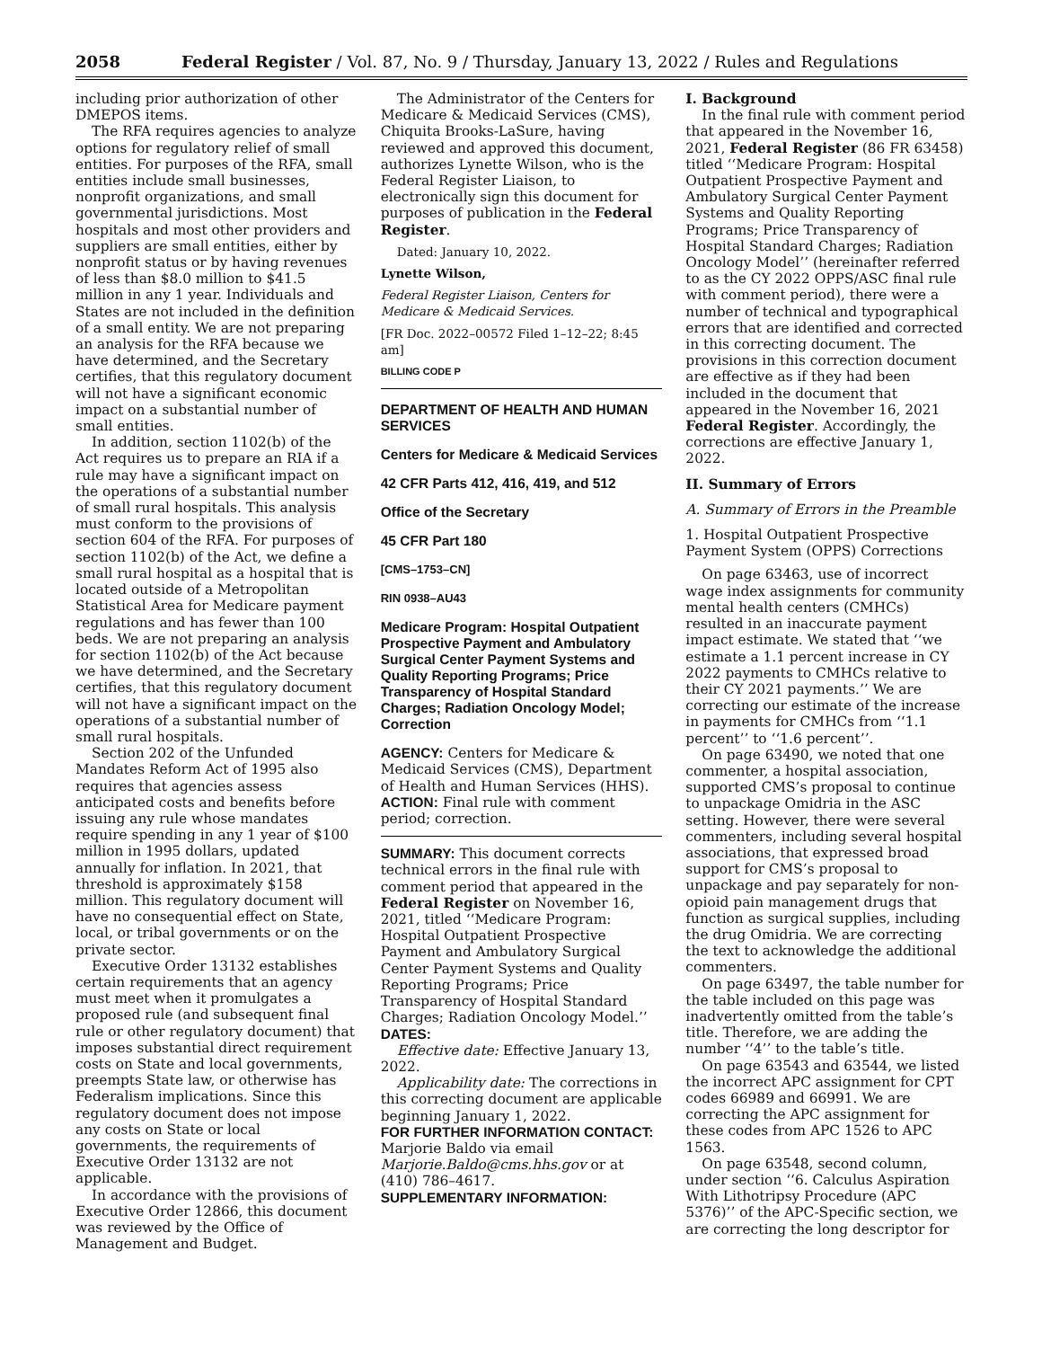2058 Federal Register / Vol. 87, No. 9 / Thursday, January 13, 2022 / Rules and Regulations
including prior authorization of other DMEPOS items.
The RFA requires agencies to analyze options for regulatory relief of small entities. For purposes of the RFA, small entities include small businesses, nonprofit organizations, and small governmental jurisdictions. Most hospitals and most other providers and suppliers are small entities, either by nonprofit status or by having revenues of less than $8.0 million to $41.5 million in any 1 year. Individuals and States are not included in the definition of a small entity. We are not preparing an analysis for the RFA because we have determined, and the Secretary certifies, that this regulatory document will not have a significant economic impact on a substantial number of small entities.
In addition, section 1102(b) of the Act requires us to prepare an RIA if a rule may have a significant impact on the operations of a substantial number of small rural hospitals. This analysis must conform to the provisions of section 604 of the RFA. For purposes of section 1102(b) of the Act, we define a small rural hospital as a hospital that is located outside of a Metropolitan Statistical Area for Medicare payment regulations and has fewer than 100 beds. We are not preparing an analysis for section 1102(b) of the Act because we have determined, and the Secretary certifies, that this regulatory document will not have a significant impact on the operations of a substantial number of small rural hospitals.
Section 202 of the Unfunded Mandates Reform Act of 1995 also requires that agencies assess anticipated costs and benefits before issuing any rule whose mandates require spending in any 1 year of $100 million in 1995 dollars, updated annually for inflation. In 2021, that threshold is approximately $158 million. This regulatory document will have no consequential effect on State, local, or tribal governments or on the private sector.
Executive Order 13132 establishes certain requirements that an agency must meet when it promulgates a proposed rule (and subsequent final rule or other regulatory document) that imposes substantial direct requirement costs on State and local governments, preempts State law, or otherwise has Federalism implications. Since this regulatory document does not impose any costs on State or local governments, the requirements of Executive Order 13132 are not applicable.
In accordance with the provisions of Executive Order 12866, this document was reviewed by the Office of Management and Budget.
The Administrator of the Centers for Medicare & Medicaid Services (CMS), Chiquita Brooks-LaSure, having reviewed and approved this document, authorizes Lynette Wilson, who is the Federal Register Liaison, to electronically sign this document for purposes of publication in the Federal Register.
Dated: January 10, 2022.
Lynette Wilson,
Federal Register Liaison, Centers for Medicare & Medicaid Services.
[FR Doc. 2022–00572 Filed 1–12–22; 8:45 am]
BILLING CODE P
DEPARTMENT OF HEALTH AND HUMAN SERVICES
Centers for Medicare & Medicaid Services
42 CFR Parts 412, 416, 419, and 512
Office of the Secretary
45 CFR Part 180
[CMS–1753–CN]
RIN 0938–AU43
Medicare Program: Hospital Outpatient Prospective Payment and Ambulatory Surgical Center Payment Systems and Quality Reporting Programs; Price Transparency of Hospital Standard Charges; Radiation Oncology Model; Correction
AGENCY: Centers for Medicare & Medicaid Services (CMS), Department of Health and Human Services (HHS).
ACTION: Final rule with comment period; correction.
SUMMARY: This document corrects technical errors in the final rule with comment period that appeared in the Federal Register on November 16, 2021, titled ‘‘Medicare Program: Hospital Outpatient Prospective Payment and Ambulatory Surgical Center Payment Systems and Quality Reporting Programs; Price Transparency of Hospital Standard Charges; Radiation Oncology Model.’’
DATES:
Effective date: Effective January 13, 2022.
Applicability date: The corrections in this correcting document are applicable beginning January 1, 2022.
FOR FURTHER INFORMATION CONTACT:
Marjorie Baldo via email Marjorie.Baldo@cms.hhs.gov or at (410) 786–4617.
SUPPLEMENTARY INFORMATION:
I. Background
In the final rule with comment period that appeared in the November 16, 2021, Federal Register (86 FR 63458) titled ‘‘Medicare Program: Hospital Outpatient Prospective Payment and Ambulatory Surgical Center Payment Systems and Quality Reporting Programs; Price Transparency of Hospital Standard Charges; Radiation Oncology Model’’ (hereinafter referred to as the CY 2022 OPPS/ASC final rule with comment period), there were a number of technical and typographical errors that are identified and corrected in this correcting document. The provisions in this correction document are effective as if they had been included in the document that appeared in the November 16, 2021 Federal Register. Accordingly, the corrections are effective January 1, 2022.
II. Summary of Errors
A. Summary of Errors in the Preamble
1. Hospital Outpatient Prospective Payment System (OPPS) Corrections
On page 63463, use of incorrect wage index assignments for community mental health centers (CMHCs) resulted in an inaccurate payment impact estimate. We stated that ‘‘we estimate a 1.1 percent increase in CY 2022 payments to CMHCs relative to their CY 2021 payments.’’ We are correcting our estimate of the increase in payments for CMHCs from ‘‘1.1 percent’’ to ‘‘1.6 percent’’.
On page 63490, we noted that one commenter, a hospital association, supported CMS’s proposal to continue to unpackage Omidria in the ASC setting. However, there were several commenters, including several hospital associations, that expressed broad support for CMS’s proposal to unpackage and pay separately for non-opioid pain management drugs that function as surgical supplies, including the drug Omidria. We are correcting the text to acknowledge the additional commenters.
On page 63497, the table number for the table included on this page was inadvertently omitted from the table’s title. Therefore, we are adding the number ‘‘4’’ to the table’s title.
On page 63543 and 63544, we listed the incorrect APC assignment for CPT codes 66989 and 66991. We are correcting the APC assignment for these codes from APC 1526 to APC 1563.
On page 63548, second column, under section ‘‘6. Calculus Aspiration With Lithotripsy Procedure (APC 5376)’’ of the APC-Specific section, we are correcting the long descriptor for